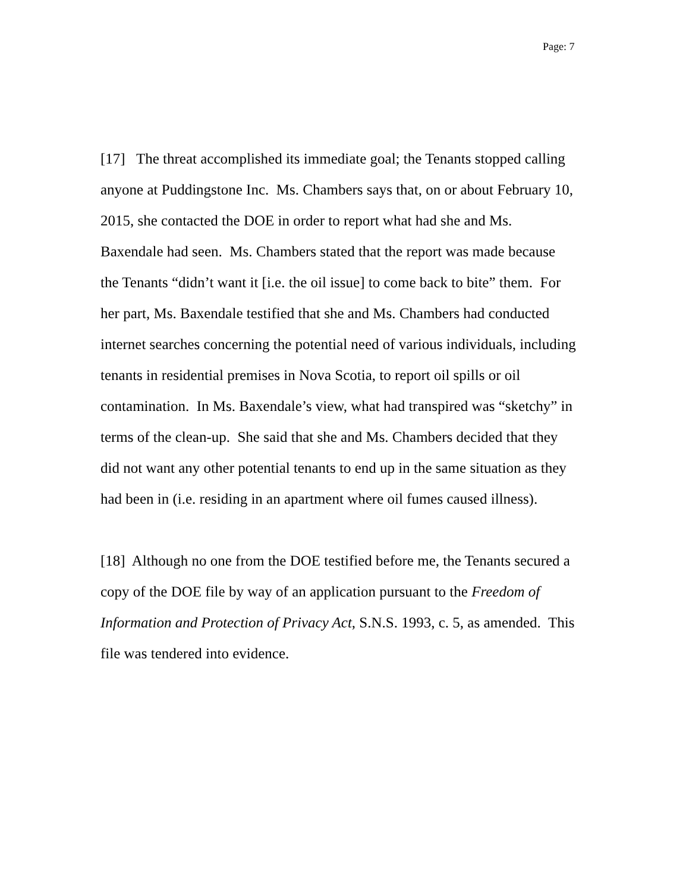Page: 7
[17] The threat accomplished its immediate goal; the Tenants stopped calling anyone at Puddingstone Inc. Ms. Chambers says that, on or about February 10, 2015, she contacted the DOE in order to report what had she and Ms. Baxendale had seen. Ms. Chambers stated that the report was made because the Tenants “didn’t want it [i.e. the oil issue] to come back to bite” them. For her part, Ms. Baxendale testified that she and Ms. Chambers had conducted internet searches concerning the potential need of various individuals, including tenants in residential premises in Nova Scotia, to report oil spills or oil contamination. In Ms. Baxendale’s view, what had transpired was “sketchy” in terms of the clean-up. She said that she and Ms. Chambers decided that they did not want any other potential tenants to end up in the same situation as they had been in (i.e. residing in an apartment where oil fumes caused illness).
[18] Although no one from the DOE testified before me, the Tenants secured a copy of the DOE file by way of an application pursuant to the Freedom of Information and Protection of Privacy Act, S.N.S. 1993, c. 5, as amended. This file was tendered into evidence.